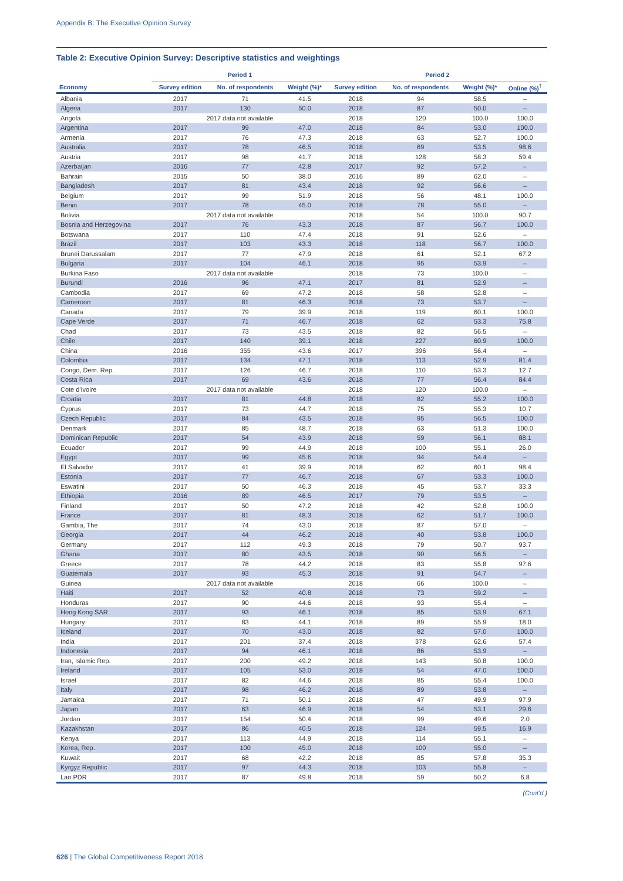Appendix B: The Executive Opinion Survey
Table 2: Executive Opinion Survey: Descriptive statistics and weightings
| | Period 1 | | | Period 2 | | | |
| --- | --- | --- | --- | --- | --- | --- | --- |
| Economy | Survey edition | No. of respondents | Weight (%)* | Survey edition | No. of respondents | Weight (%)* | Online (%)<sup>†</sup> |
| Albania | 2017 | 71 | 41.5 | 2018 | 94 | 58.5 | – |
| Algeria | 2017 | 130 | 50.0 | 2018 | 87 | 50.0 | – |
| Angola | 2017 data not available | | | 2018 | 120 | 100.0 | 100.0 |
| Argentina | 2017 | 99 | 47.0 | 2018 | 84 | 53.0 | 100.0 |
| Armenia | 2017 | 76 | 47.3 | 2018 | 63 | 52.7 | 100.0 |
| Australia | 2017 | 78 | 46.5 | 2018 | 69 | 53.5 | 98.6 |
| Austria | 2017 | 98 | 41.7 | 2018 | 128 | 58.3 | 59.4 |
| Azerbaijan | 2016 | 77 | 42.8 | 2017 | 92 | 57.2 | – |
| Bahrain | 2015 | 50 | 38.0 | 2016 | 89 | 62.0 | – |
| Bangladesh | 2017 | 81 | 43.4 | 2018 | 92 | 56.6 | – |
| Belgium | 2017 | 99 | 51.9 | 2018 | 56 | 48.1 | 100.0 |
| Benin | 2017 | 78 | 45.0 | 2018 | 78 | 55.0 | – |
| Bolivia | 2017 data not available | | | 2018 | 54 | 100.0 | 90.7 |
| Bosnia and Herzegovina | 2017 | 76 | 43.3 | 2018 | 87 | 56.7 | 100.0 |
| Botswana | 2017 | 110 | 47.4 | 2018 | 91 | 52.6 | – |
| Brazil | 2017 | 103 | 43.3 | 2018 | 118 | 56.7 | 100.0 |
| Brunei Darussalam | 2017 | 77 | 47.9 | 2018 | 61 | 52.1 | 67.2 |
| Bulgaria | 2017 | 104 | 46.1 | 2018 | 95 | 53.9 | – |
| Burkina Faso | 2017 data not available | | | 2018 | 73 | 100.0 | – |
| Burundi | 2016 | 96 | 47.1 | 2017 | 81 | 52.9 | – |
| Cambodia | 2017 | 69 | 47.2 | 2018 | 58 | 52.8 | – |
| Cameroon | 2017 | 81 | 46.3 | 2018 | 73 | 53.7 | – |
| Canada | 2017 | 79 | 39.9 | 2018 | 119 | 60.1 | 100.0 |
| Cape Verde | 2017 | 71 | 46.7 | 2018 | 62 | 53.3 | 75.8 |
| Chad | 2017 | 73 | 43.5 | 2018 | 82 | 56.5 | – |
| Chile | 2017 | 140 | 39.1 | 2018 | 227 | 60.9 | 100.0 |
| China | 2016 | 355 | 43.6 | 2017 | 396 | 56.4 | – |
| Colombia | 2017 | 134 | 47.1 | 2018 | 113 | 52.9 | 81.4 |
| Congo, Dem. Rep. | 2017 | 126 | 46.7 | 2018 | 110 | 53.3 | 12.7 |
| Costa Rica | 2017 | 69 | 43.6 | 2018 | 77 | 56.4 | 84.4 |
| Cote d'Ivoire | 2017 data not available | | | 2018 | 120 | 100.0 | – |
| Croatia | 2017 | 81 | 44.8 | 2018 | 82 | 55.2 | 100.0 |
| Cyprus | 2017 | 73 | 44.7 | 2018 | 75 | 55.3 | 10.7 |
| Czech Republic | 2017 | 84 | 43.5 | 2018 | 95 | 56.5 | 100.0 |
| Denmark | 2017 | 85 | 48.7 | 2018 | 63 | 51.3 | 100.0 |
| Dominican Republic | 2017 | 54 | 43.9 | 2018 | 59 | 56.1 | 88.1 |
| Ecuador | 2017 | 99 | 44.9 | 2018 | 100 | 55.1 | 26.0 |
| Egypt | 2017 | 99 | 45.6 | 2018 | 94 | 54.4 | – |
| El Salvador | 2017 | 41 | 39.9 | 2018 | 62 | 60.1 | 98.4 |
| Estonia | 2017 | 77 | 46.7 | 2018 | 67 | 53.3 | 100.0 |
| Eswatini | 2017 | 50 | 46.3 | 2018 | 45 | 53.7 | 33.3 |
| Ethiopia | 2016 | 89 | 46.5 | 2017 | 79 | 53.5 | – |
| Finland | 2017 | 50 | 47.2 | 2018 | 42 | 52.8 | 100.0 |
| France | 2017 | 81 | 48.3 | 2018 | 62 | 51.7 | 100.0 |
| Gambia, The | 2017 | 74 | 43.0 | 2018 | 87 | 57.0 | – |
| Georgia | 2017 | 44 | 46.2 | 2018 | 40 | 53.8 | 100.0 |
| Germany | 2017 | 112 | 49.3 | 2018 | 79 | 50.7 | 93.7 |
| Ghana | 2017 | 80 | 43.5 | 2018 | 90 | 56.5 | – |
| Greece | 2017 | 78 | 44.2 | 2018 | 83 | 55.8 | 97.6 |
| Guatemala | 2017 | 93 | 45.3 | 2018 | 91 | 54.7 | – |
| Guinea | 2017 data not available | | | 2018 | 66 | 100.0 | – |
| Haiti | 2017 | 52 | 40.8 | 2018 | 73 | 59.2 | – |
| Honduras | 2017 | 90 | 44.6 | 2018 | 93 | 55.4 | – |
| Hong Kong SAR | 2017 | 93 | 46.1 | 2018 | 85 | 53.9 | 67.1 |
| Hungary | 2017 | 83 | 44.1 | 2018 | 89 | 55.9 | 18.0 |
| Iceland | 2017 | 70 | 43.0 | 2018 | 82 | 57.0 | 100.0 |
| India | 2017 | 201 | 37.4 | 2018 | 378 | 62.6 | 57.4 |
| Indonesia | 2017 | 94 | 46.1 | 2018 | 86 | 53.9 | – |
| Iran, Islamic Rep. | 2017 | 200 | 49.2 | 2018 | 143 | 50.8 | 100.0 |
| Ireland | 2017 | 105 | 53.0 | 2018 | 54 | 47.0 | 100.0 |
| Israel | 2017 | 82 | 44.6 | 2018 | 85 | 55.4 | 100.0 |
| Italy | 2017 | 98 | 46.2 | 2018 | 89 | 53.8 | – |
| Jamaica | 2017 | 71 | 50.1 | 2018 | 47 | 49.9 | 97.9 |
| Japan | 2017 | 63 | 46.9 | 2018 | 54 | 53.1 | 29.6 |
| Jordan | 2017 | 154 | 50.4 | 2018 | 99 | 49.6 | 2.0 |
| Kazakhstan | 2017 | 86 | 40.5 | 2018 | 124 | 59.5 | 16.9 |
| Kenya | 2017 | 113 | 44.9 | 2018 | 114 | 55.1 | – |
| Korea, Rep. | 2017 | 100 | 45.0 | 2018 | 100 | 55.0 | – |
| Kuwait | 2017 | 68 | 42.2 | 2018 | 85 | 57.8 | 35.3 |
| Kyrgyz Republic | 2017 | 97 | 44.3 | 2018 | 103 | 55.8 | – |
| Lao PDR | 2017 | 87 | 49.8 | 2018 | 59 | 50.2 | 6.8 |
(Cont'd.)
626 | The Global Competitiveness Report 2018